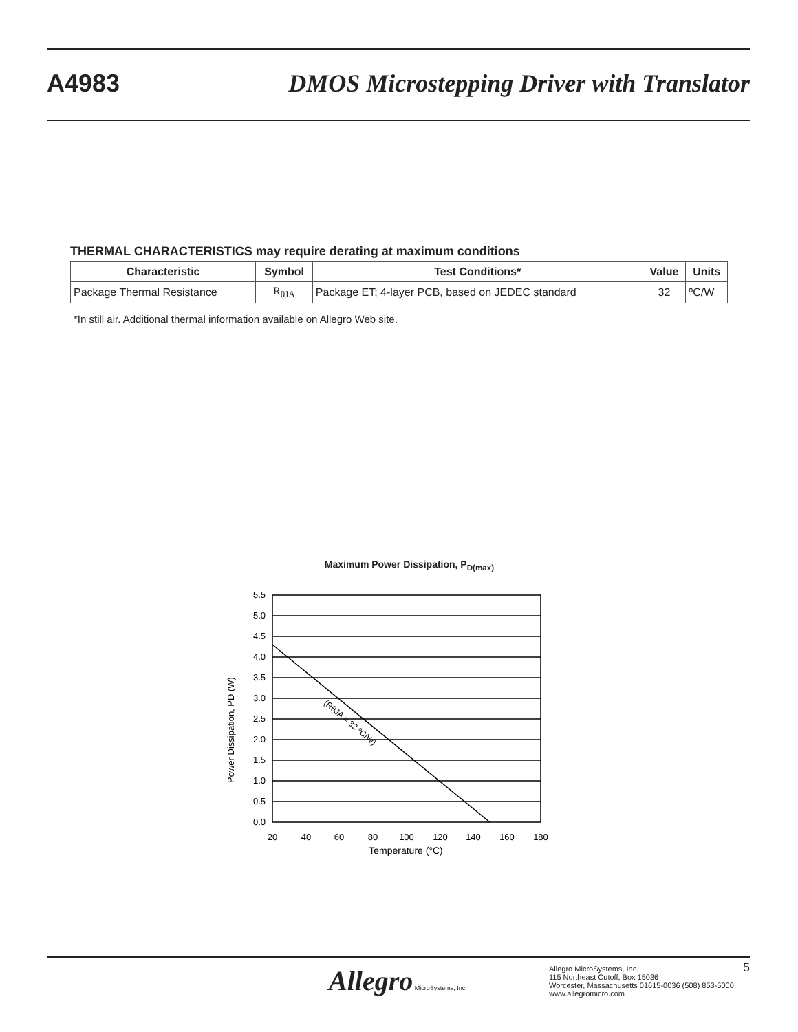A4983 DMOS Microstepping Driver with Translator
THERMAL CHARACTERISTICS may require derating at maximum conditions
| Characteristic | Symbol | Test Conditions* | Value | Units |
| --- | --- | --- | --- | --- |
| Package Thermal Resistance | R<sub>θJA</sub> | Package ET; 4-layer PCB, based on JEDEC standard | 32 | ºC/W |
*In still air. Additional thermal information available on Allegro Web site.
Maximum Power Dissipation, P<sub>D(max)</sub>
5.5
5.0
4.5
4.0
3.5
3.0
2.5
2.0
1.5
1.0
0.5
0.0
20
40
60
80
100
120
140
160
180
Temperature (°C)
Power Dissipation, PD (W)
(RθJA = 32 ºC/W)
Allegro MicroSystems, Inc.
Allegro MicroSystems, Inc.
115 Northeast Cutoff, Box 15036
Worcester, Massachusetts 01615-0036 (508) 853-5000
www.allegromicro.com
5